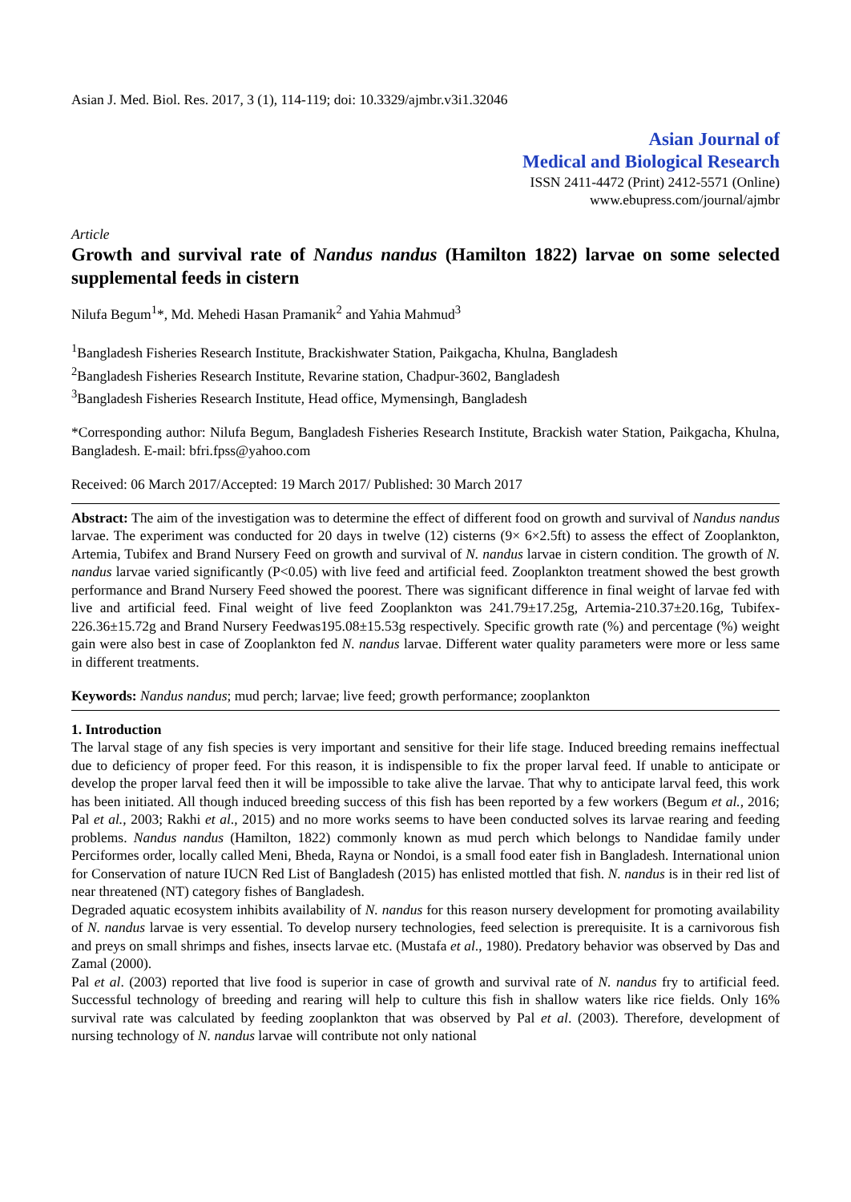Asian J. Med. Biol. Res. 2017, 3 (1), 114-119; doi: 10.3329/ajmbr.v3i1.32046
Asian Journal of
Medical and Biological Research
ISSN 2411-4472 (Print) 2412-5571 (Online)
www.ebupress.com/journal/ajmbr
Article
Growth and survival rate of Nandus nandus (Hamilton 1822) larvae on some selected supplemental feeds in cistern
Nilufa Begum<sup>1</sup>*, Md. Mehedi Hasan Pramanik<sup>2</sup> and Yahia Mahmud<sup>3</sup>
<sup>1</sup> Bangladesh Fisheries Research Institute, Brackishwater Station, Paikgacha, Khulna, Bangladesh
<sup>2</sup> Bangladesh Fisheries Research Institute, Revarine station, Chadpur-3602, Bangladesh
<sup>3</sup> Bangladesh Fisheries Research Institute, Head office, Mymensingh, Bangladesh
*Corresponding author: Nilufa Begum, Bangladesh Fisheries Research Institute, Brackish water Station, Paikgacha, Khulna, Bangladesh. E-mail: bfri.fpss@yahoo.com
Received: 06 March 2017/Accepted: 19 March 2017/ Published: 30 March 2017
Abstract: The aim of the investigation was to determine the effect of different food on growth and survival of Nandus nandus larvae. The experiment was conducted for 20 days in twelve (12) cisterns (9× 6×2.5ft) to assess the effect of Zooplankton, Artemia, Tubifex and Brand Nursery Feed on growth and survival of N. nandus larvae in cistern condition. The growth of N. nandus larvae varied significantly (P<0.05) with live feed and artificial feed. Zooplankton treatment showed the best growth performance and Brand Nursery Feed showed the poorest. There was significant difference in final weight of larvae fed with live and artificial feed. Final weight of live feed Zooplankton was 241.79±17.25g, Artemia-210.37±20.16g, Tubifex-226.36±15.72g and Brand Nursery Feedwas195.08±15.53g respectively. Specific growth rate (%) and percentage (%) weight gain were also best in case of Zooplankton fed N. nandus larvae. Different water quality parameters were more or less same in different treatments.
Keywords: Nandus nandus; mud perch; larvae; live feed; growth performance; zooplankton
1. Introduction
The larval stage of any fish species is very important and sensitive for their life stage. Induced breeding remains ineffectual due to deficiency of proper feed. For this reason, it is indispensible to fix the proper larval feed. If unable to anticipate or develop the proper larval feed then it will be impossible to take alive the larvae. That why to anticipate larval feed, this work has been initiated. All though induced breeding success of this fish has been reported by a few workers (Begum et al., 2016; Pal et al., 2003; Rakhi et al., 2015) and no more works seems to have been conducted solves its larvae rearing and feeding problems. Nandus nandus (Hamilton, 1822) commonly known as mud perch which belongs to Nandidae family under Perciformes order, locally called Meni, Bheda, Rayna or Nondoi, is a small food eater fish in Bangladesh. International union for Conservation of nature IUCN Red List of Bangladesh (2015) has enlisted mottled that fish. N. nandus is in their red list of near threatened (NT) category fishes of Bangladesh.
Degraded aquatic ecosystem inhibits availability of N. nandus for this reason nursery development for promoting availability of N. nandus larvae is very essential. To develop nursery technologies, feed selection is prerequisite. It is a carnivorous fish and preys on small shrimps and fishes, insects larvae etc. (Mustafa et al., 1980). Predatory behavior was observed by Das and Zamal (2000).
Pal et al. (2003) reported that live food is superior in case of growth and survival rate of N. nandus fry to artificial feed. Successful technology of breeding and rearing will help to culture this fish in shallow waters like rice fields. Only 16% survival rate was calculated by feeding zooplankton that was observed by Pal et al. (2003). Therefore, development of nursing technology of N. nandus larvae will contribute not only national